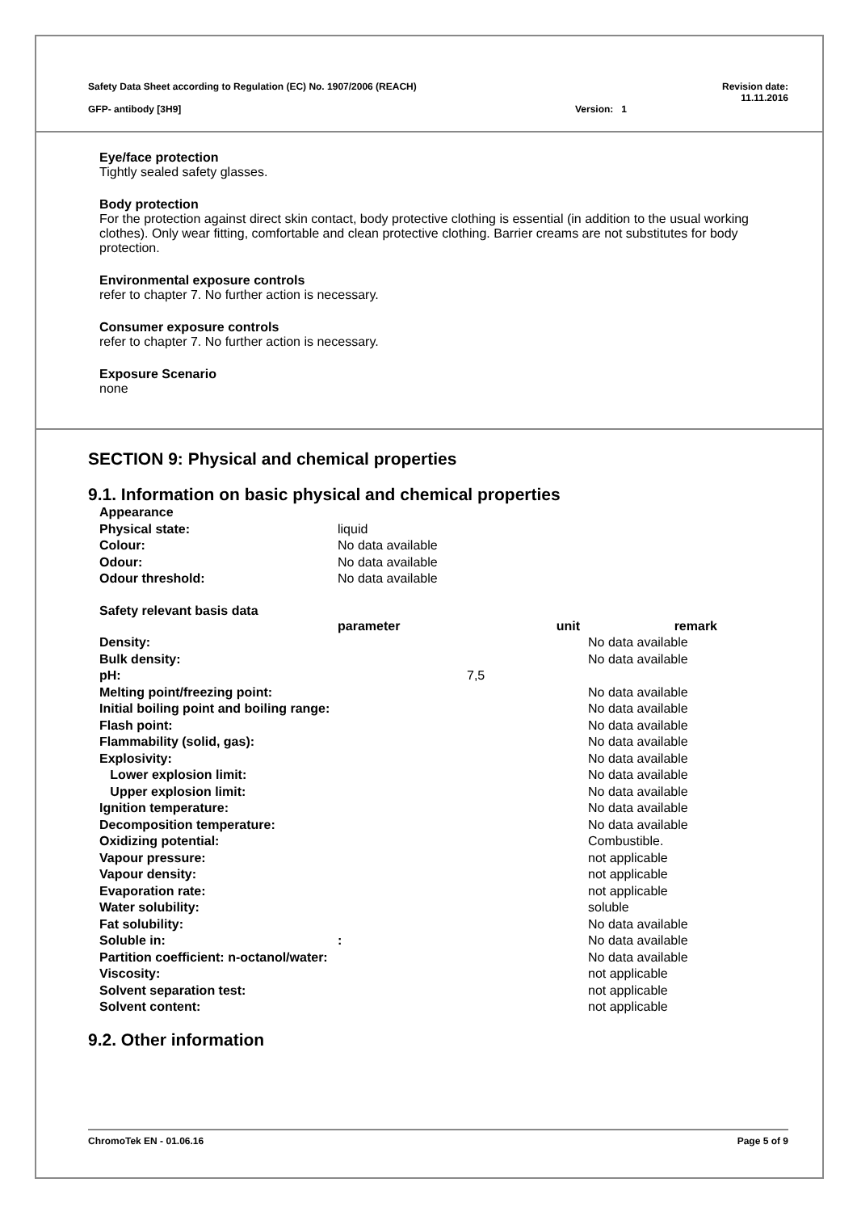Safety Data Sheet according to Regulation (EC) No. 1907/2006 (REACH) Revision date:
11.11.2016
GFP- antibody [3H9] Version: 1
Eye/face protection
Tightly sealed safety glasses.
Body protection
For the protection against direct skin contact, body protective clothing is essential (in addition to the usual working clothes). Only wear fitting, comfortable and clean protective clothing. Barrier creams are not substitutes for body protection.
Environmental exposure controls
refer to chapter 7. No further action is necessary.
Consumer exposure controls
refer to chapter 7. No further action is necessary.
Exposure Scenario
none
SECTION 9: Physical and chemical properties
9.1. Information on basic physical and chemical properties
| Appearance | |
| Physical state: | liquid |
| Colour: | No data available |
| Odour: | No data available |
| Odour threshold: | No data available |
Safety relevant basis data
| | parameter | unit | remark |
| --- | --- | --- | --- |
| Density: | | | No data available |
| Bulk density: | | | No data available |
| pH: | | 7,5 | |
| Melting point/freezing point: | | | No data available |
| Initial boiling point and boiling range: | | | No data available |
| Flash point: | | | No data available |
| Flammability (solid, gas): | | | No data available |
| Explosivity: | | | No data available |
| Lower explosion limit: | | | No data available |
| Upper explosion limit: | | | No data available |
| Ignition temperature: | | | No data available |
| Decomposition temperature: | | | No data available |
| Oxidizing potential: | | | Combustible. |
| Vapour pressure: | | | not applicable |
| Vapour density: | | | not applicable |
| Evaporation rate: | | | not applicable |
| Water solubility: | | | soluble |
| Fat solubility: | | | No data available |
| Soluble in: | : | | No data available |
| Partition coefficient: n-octanol/water: | | | No data available |
| Viscosity: | | | not applicable |
| Solvent separation test: | | | not applicable |
| Solvent content: | | | not applicable |
9.2. Other information
ChromoTek EN - 01.06.16 Page 5 of 9